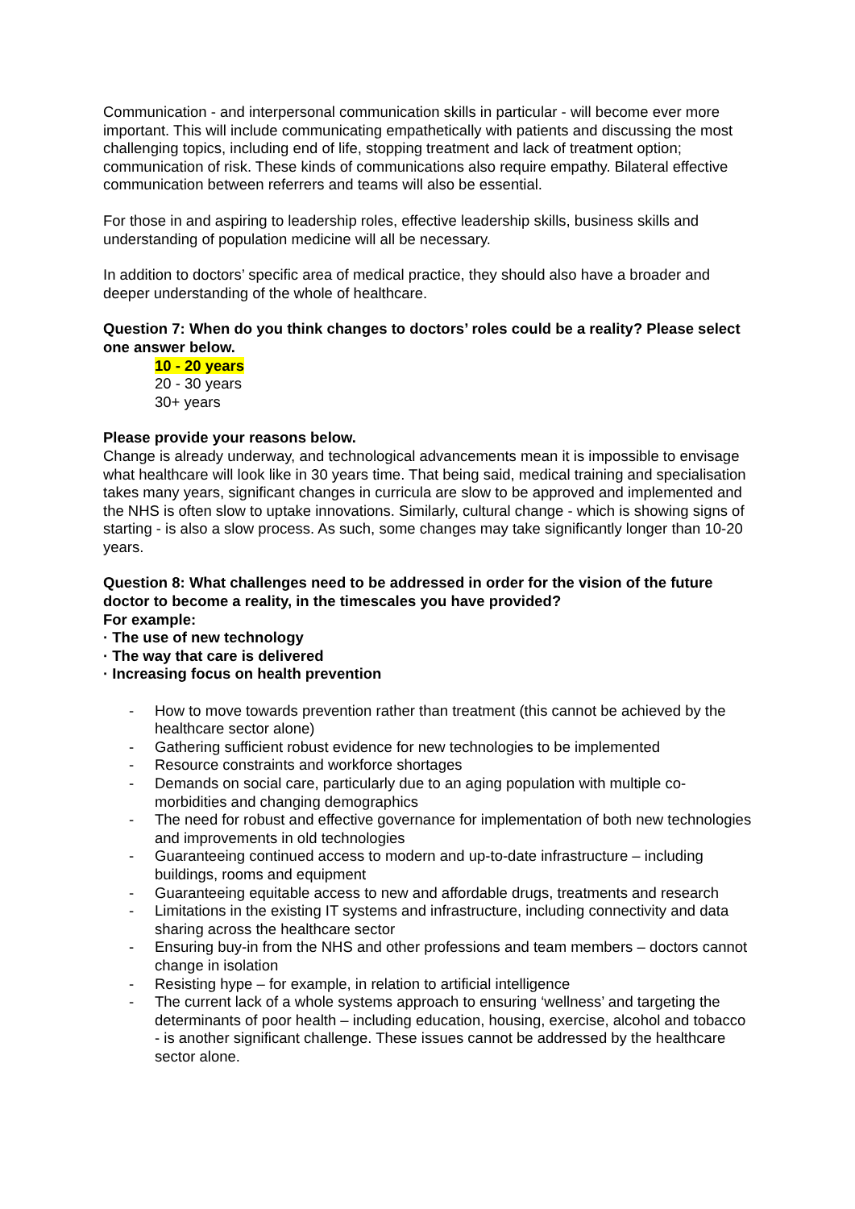Communication - and interpersonal communication skills in particular - will become ever more important. This will include communicating empathetically with patients and discussing the most challenging topics, including end of life, stopping treatment and lack of treatment option; communication of risk. These kinds of communications also require empathy. Bilateral effective communication between referrers and teams will also be essential.
For those in and aspiring to leadership roles, effective leadership skills, business skills and understanding of population medicine will all be necessary.
In addition to doctors’ specific area of medical practice, they should also have a broader and deeper understanding of the whole of healthcare.
Question 7: When do you think changes to doctors’ roles could be a reality? Please select one answer below.
10 - 20 years
20 - 30 years
30+ years
Please provide your reasons below.
Change is already underway, and technological advancements mean it is impossible to envisage what healthcare will look like in 30 years time. That being said, medical training and specialisation takes many years, significant changes in curricula are slow to be approved and implemented and the NHS is often slow to uptake innovations. Similarly, cultural change - which is showing signs of starting - is also a slow process. As such, some changes may take significantly longer than 10-20 years.
Question 8: What challenges need to be addressed in order for the vision of the future doctor to become a reality, in the timescales you have provided?
For example:
· The use of new technology
· The way that care is delivered
· Increasing focus on health prevention
- How to move towards prevention rather than treatment (this cannot be achieved by the healthcare sector alone)
- Gathering sufficient robust evidence for new technologies to be implemented
- Resource constraints and workforce shortages
- Demands on social care, particularly due to an aging population with multiple co-morbidities and changing demographics
- The need for robust and effective governance for implementation of both new technologies and improvements in old technologies
- Guaranteeing continued access to modern and up-to-date infrastructure – including buildings, rooms and equipment
- Guaranteeing equitable access to new and affordable drugs, treatments and research
- Limitations in the existing IT systems and infrastructure, including connectivity and data sharing across the healthcare sector
- Ensuring buy-in from the NHS and other professions and team members – doctors cannot change in isolation
- Resisting hype – for example, in relation to artificial intelligence
- The current lack of a whole systems approach to ensuring ‘wellness’ and targeting the determinants of poor health – including education, housing, exercise, alcohol and tobacco - is another significant challenge. These issues cannot be addressed by the healthcare sector alone.